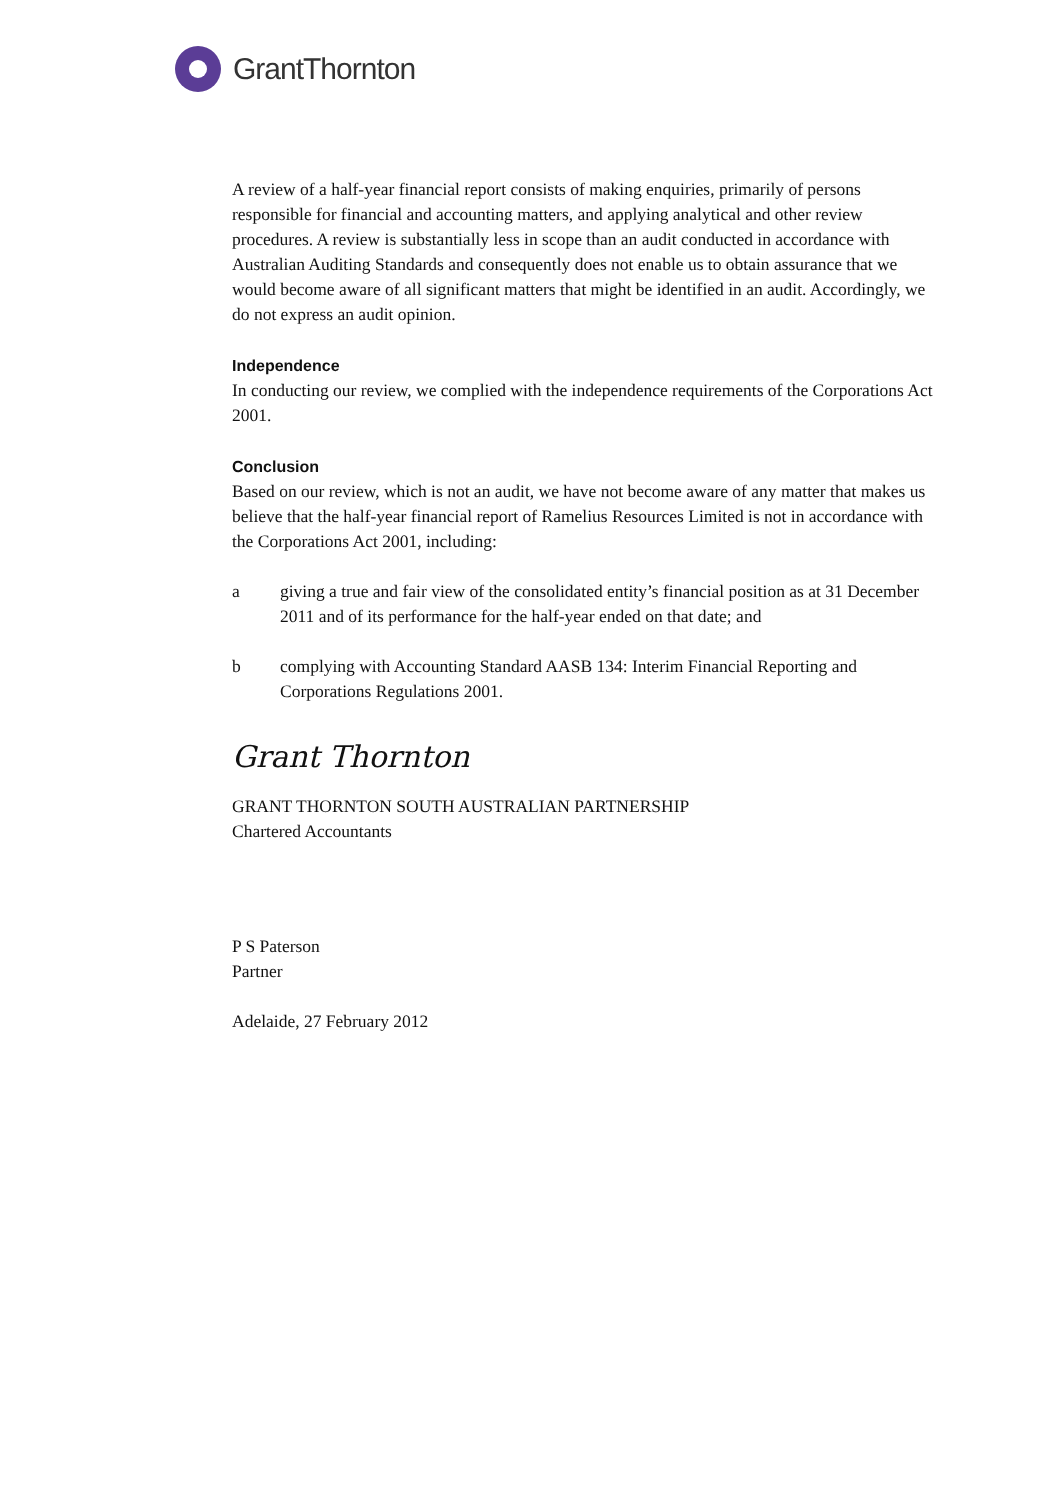GrantThornton
A review of a half-year financial report consists of making enquiries, primarily of persons responsible for financial and accounting matters, and applying analytical and other review procedures. A review is substantially less in scope than an audit conducted in accordance with Australian Auditing Standards and consequently does not enable us to obtain assurance that we would become aware of all significant matters that might be identified in an audit. Accordingly, we do not express an audit opinion.
Independence
In conducting our review, we complied with the independence requirements of the Corporations Act 2001.
Conclusion
Based on our review, which is not an audit, we have not become aware of any matter that makes us believe that the half-year financial report of Ramelius Resources Limited is not in accordance with the Corporations Act 2001, including:
a giving a true and fair view of the consolidated entity’s financial position as at 31 December 2011 and of its performance for the half-year ended on that date; and
b complying with Accounting Standard AASB 134: Interim Financial Reporting and Corporations Regulations 2001.
Grant Thornton
GRANT THORNTON SOUTH AUSTRALIAN PARTNERSHIP
Chartered Accountants
P S Paterson
Partner
Adelaide, 27 February 2012